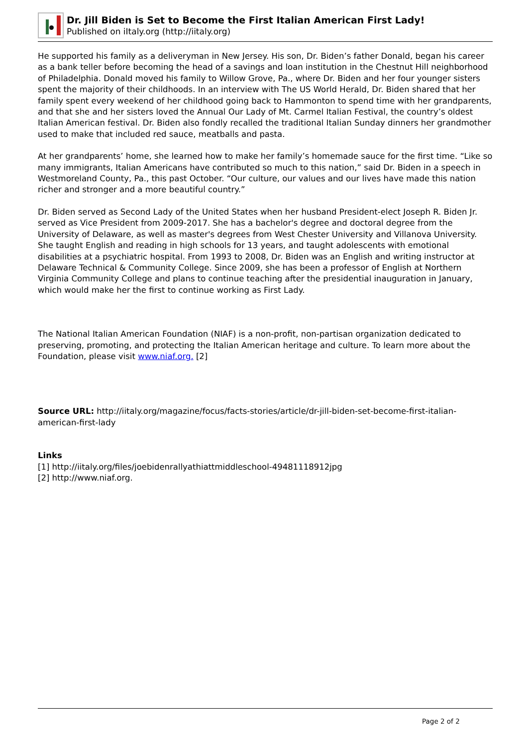Dr. Jill Biden is Set to Become the First Italian American First Lady!
Published on iItaly.org (http://iitaly.org)
He supported his family as a deliveryman in New Jersey. His son, Dr. Biden’s father Donald, began his career as a bank teller before becoming the head of a savings and loan institution in the Chestnut Hill neighborhood of Philadelphia. Donald moved his family to Willow Grove, Pa., where Dr. Biden and her four younger sisters spent the majority of their childhoods. In an interview with The US World Herald, Dr. Biden shared that her family spent every weekend of her childhood going back to Hammonton to spend time with her grandparents, and that she and her sisters loved the Annual Our Lady of Mt. Carmel Italian Festival, the country’s oldest Italian American festival. Dr. Biden also fondly recalled the traditional Italian Sunday dinners her grandmother used to make that included red sauce, meatballs and pasta.
At her grandparents’ home, she learned how to make her family’s homemade sauce for the first time. “Like so many immigrants, Italian Americans have contributed so much to this nation,” said Dr. Biden in a speech in Westmoreland County, Pa., this past October. “Our culture, our values and our lives have made this nation richer and stronger and a more beautiful country.”
Dr. Biden served as Second Lady of the United States when her husband President-elect Joseph R. Biden Jr. served as Vice President from 2009-2017. She has a bachelor's degree and doctoral degree from the University of Delaware, as well as master's degrees from West Chester University and Villanova University. She taught English and reading in high schools for 13 years, and taught adolescents with emotional disabilities at a psychiatric hospital. From 1993 to 2008, Dr. Biden was an English and writing instructor at Delaware Technical & Community College. Since 2009, she has been a professor of English at Northern Virginia Community College and plans to continue teaching after the presidential inauguration in January, which would make her the first to continue working as First Lady.
The National Italian American Foundation (NIAF) is a non-profit, non-partisan organization dedicated to preserving, promoting, and protecting the Italian American heritage and culture. To learn more about the Foundation, please visit www.niaf.org. [2]
Source URL: http://iitaly.org/magazine/focus/facts-stories/article/dr-jill-biden-set-become-first-italian-american-first-lady
Links
[1] http://iitaly.org/files/joebidenrallyathiattmiddleschool-49481118912jpg
[2] http://www.niaf.org.
Page 2 of 2